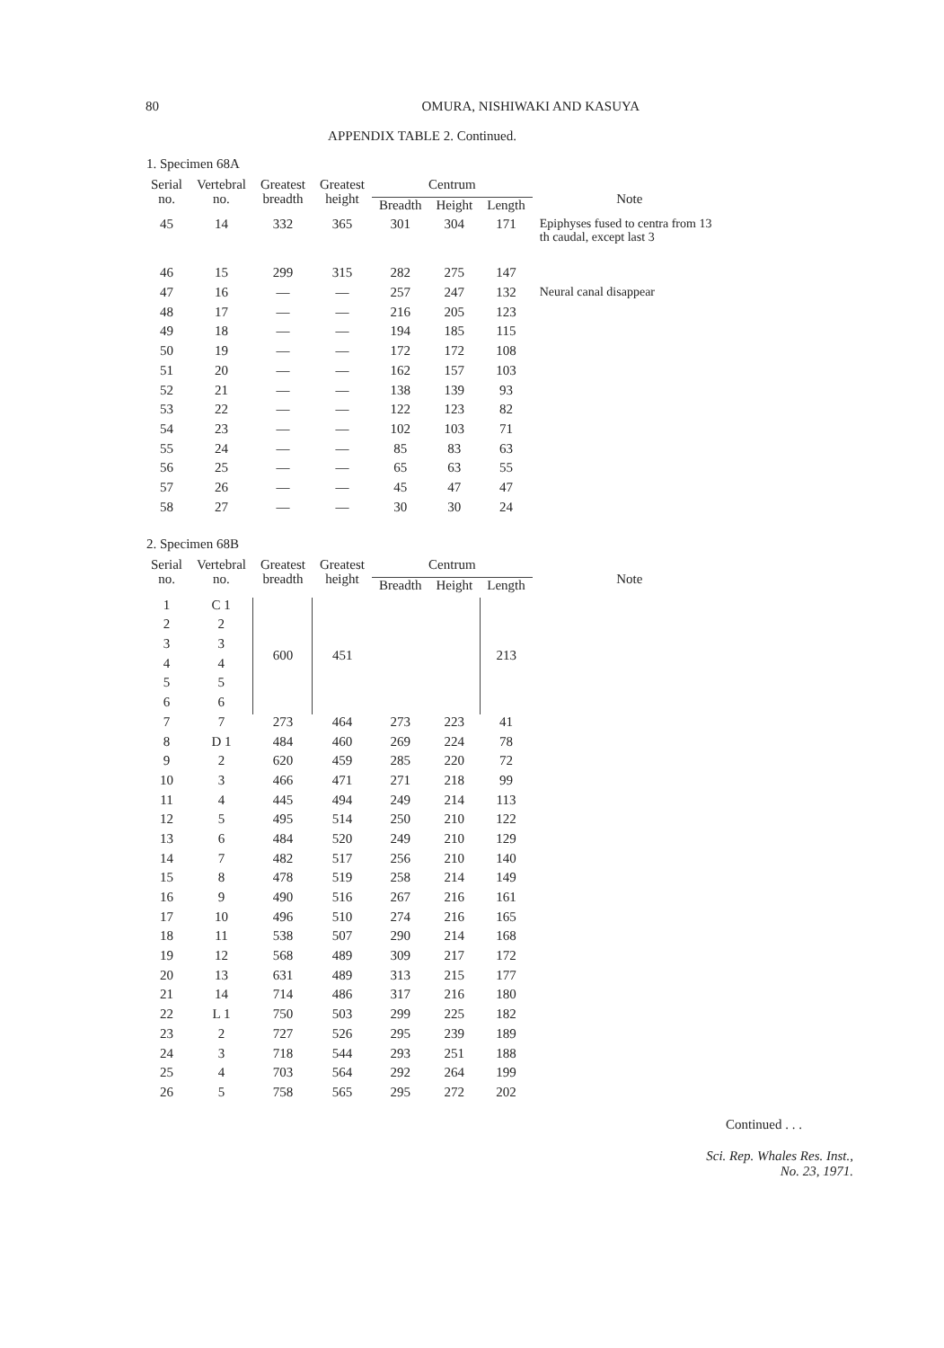80 OMURA, NISHIWAKI AND KASUYA
APPENDIX TABLE 2. Continued.
1. Specimen 68A
| Serial no. | Vertebral no. | Greatest breadth | Greatest height | Centrum | | | Note |
| --- | --- | --- | --- | --- | --- | --- | --- |
| | | | | Breadth | Height | Length | |
| 45 | 14 | 332 | 365 | 301 | 304 | 171 | Epiphyses fused to centra from 13 th caudal, except last 3 |
| 46 | 15 | 299 | 315 | 282 | 275 | 147 | |
| 47 | 16 | — | — | 257 | 247 | 132 | Neural canal disappear |
| 48 | 17 | — | — | 216 | 205 | 123 | |
| 49 | 18 | — | — | 194 | 185 | 115 | |
| 50 | 19 | — | — | 172 | 172 | 108 | |
| 51 | 20 | — | — | 162 | 157 | 103 | |
| 52 | 21 | — | — | 138 | 139 | 93 | |
| 53 | 22 | — | — | 122 | 123 | 82 | |
| 54 | 23 | — | — | 102 | 103 | 71 | |
| 55 | 24 | — | — | 85 | 83 | 63 | |
| 56 | 25 | — | — | 65 | 63 | 55 | |
| 57 | 26 | — | — | 45 | 47 | 47 | |
| 58 | 27 | — | — | 30 | 30 | 24 | |
2. Specimen 68B
| Serial no. | Vertebral no. | Greatest breadth | Greatest height | Centrum | | | Note |
| --- | --- | --- | --- | --- | --- | --- | --- |
| | | | | Breadth | Height | Length | |
| 1 | C 1 | 600 | 451 | | | 213 | |
| 2 | 2 | | | | | | |
| 3 | 3 | | | | | | |
| 4 | 4 | | | | | | |
| 5 | 5 | | | | | | |
| 6 | 6 | | | | | | |
| 7 | 7 | 273 | 464 | 273 | 223 | 41 | |
| 8 | D 1 | 484 | 460 | 269 | 224 | 78 | |
| 9 | 2 | 620 | 459 | 285 | 220 | 72 | |
| 10 | 3 | 466 | 471 | 271 | 218 | 99 | |
| 11 | 4 | 445 | 494 | 249 | 214 | 113 | |
| 12 | 5 | 495 | 514 | 250 | 210 | 122 | |
| 13 | 6 | 484 | 520 | 249 | 210 | 129 | |
| 14 | 7 | 482 | 517 | 256 | 210 | 140 | |
| 15 | 8 | 478 | 519 | 258 | 214 | 149 | |
| 16 | 9 | 490 | 516 | 267 | 216 | 161 | |
| 17 | 10 | 496 | 510 | 274 | 216 | 165 | |
| 18 | 11 | 538 | 507 | 290 | 214 | 168 | |
| 19 | 12 | 568 | 489 | 309 | 217 | 172 | |
| 20 | 13 | 631 | 489 | 313 | 215 | 177 | |
| 21 | 14 | 714 | 486 | 317 | 216 | 180 | |
| 22 | L 1 | 750 | 503 | 299 | 225 | 182 | |
| 23 | 2 | 727 | 526 | 295 | 239 | 189 | |
| 24 | 3 | 718 | 544 | 293 | 251 | 188 | |
| 25 | 4 | 703 | 564 | 292 | 264 | 199 | |
| 26 | 5 | 758 | 565 | 295 | 272 | 202 | |
Continued . . .
Sci. Rep. Whales Res. Inst.,
No. 23, 1971.